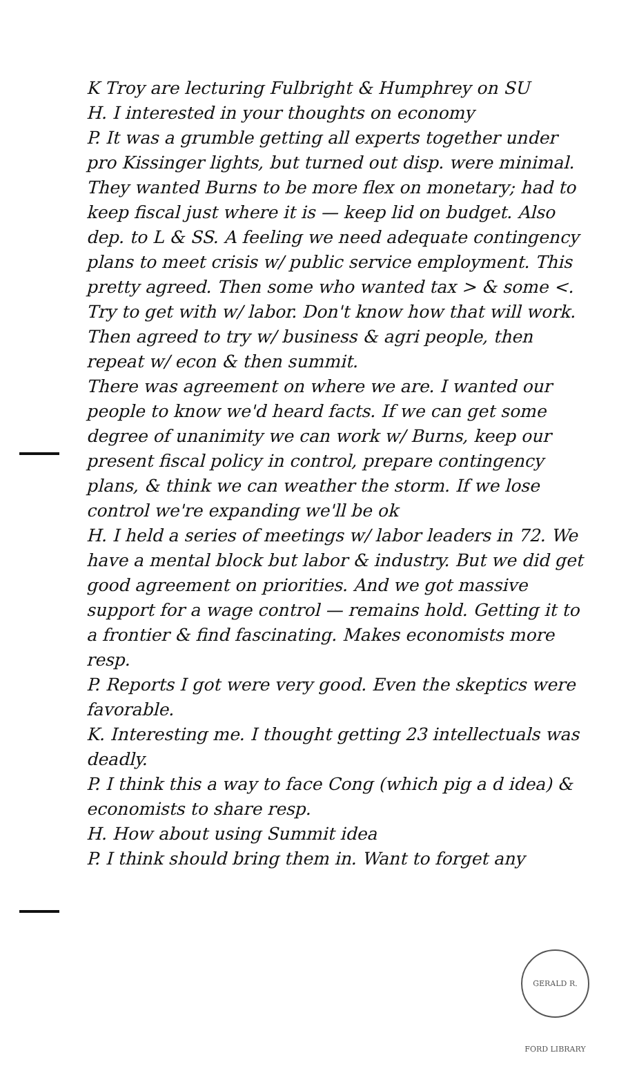K Troy are lecturing Fulbright & Humphrey on SU
H. I interested in your thoughts on economy
P. It was a grumble getting all experts together under pro Kissinger lights, but turned out disp. were minimal. They wanted Burns to be more flex on monetary; had to keep fiscal just where it is — keep lid on budget. Also dep. to L & SS. A feeling we need adequate contingency plans to meet crisis w/ public service employment. This pretty agreed. Then some who wanted tax > & some <. Try to get with w/ labor. Don't know how that will work. Then agreed to try w/ business & agri people, then repeat w/ econ & then summit.
There was agreement on where we are. I wanted our people to know we'd heard facts. If we can get some degree of unanimity we can work w/ Burns, keep our present fiscal policy in control, prepare contingency plans, & think we can weather the storm. If we lose control we're expanding we'll be ok
H. I held a series of meetings w/ labor leaders in 72. We have a mental block but labor & industry. But we did get good agreement on priorities. And we got massive support for a wage control — remains hold. Getting it to a frontier & find fascinating. Makes economists more resp.
P. Reports I got were very good. Even the skeptics were favorable.
K. Interesting me. I thought getting 23 intellectuals was deadly.
P. I think this a way to face Cong (which pig a d idea) & economists to share resp.
H. How about using Summit idea
P. I think should bring them in. Want to forget any
GERALD R. FORD LIBRARY